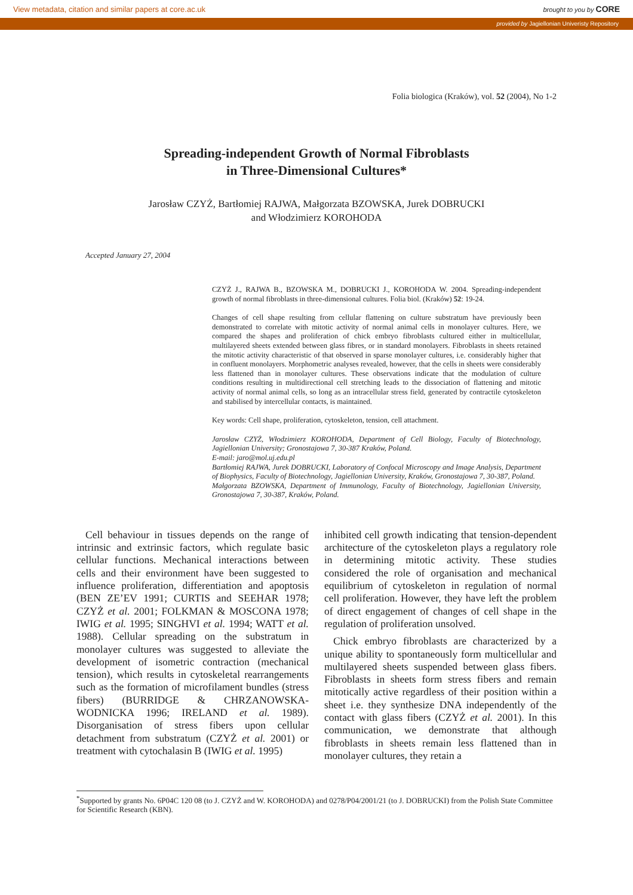View metadata, citation and similar papers at core.ac.uk brought to you by CORE
provided by Jagiellonian Univeristy Repository
Folia biologica (Kraków), vol. 52 (2004), No 1-2
Spreading-independent Growth of Normal Fibroblasts
in Three-Dimensional Cultures*
Jarosław CZYŻ, Bartłomiej RAJWA, Małgorzata BZOWSKA, Jurek DOBRUCKI
and Włodzimierz KOROHODA
Accepted January 27, 2004
CZYŻ J., RAJWA B., BZOWSKA M., DOBRUCKI J., KOROHODA W. 2004. Spreading-independent growth of normal fibroblasts in three-dimensional cultures. Folia biol. (Kraków) 52: 19-24.
Changes of cell shape resulting from cellular flattening on culture substratum have previously been demonstrated to correlate with mitotic activity of normal animal cells in monolayer cultures. Here, we compared the shapes and proliferation of chick embryo fibroblasts cultured either in multicellular, multilayered sheets extended between glass fibres, or in standard monolayers. Fibroblasts in sheets retained the mitotic activity characteristic of that observed in sparse monolayer cultures, i.e. considerably higher that in confluent monolayers. Morphometric analyses revealed, however, that the cells in sheets were considerably less flattened than in monolayer cultures. These observations indicate that the modulation of culture conditions resulting in multidirectional cell stretching leads to the dissociation of flattening and mitotic activity of normal animal cells, so long as an intracellular stress field, generated by contractile cytoskeleton and stabilised by intercellular contacts, is maintained.
Key words: Cell shape, proliferation, cytoskeleton, tension, cell attachment.
Jarosław CZYŻ, Włodzimierz KOROHODA, Department of Cell Biology, Faculty of Biotechnology, Jagiellonian University; Gronostajowa 7, 30-387 Kraków, Poland.
E-mail: jaro@mol.uj.edu.pl
Bartłomiej RAJWA, Jurek DOBRUCKI, Laboratory of Confocal Microscopy and Image Analysis, Department of Biophysics, Faculty of Biotechnology, Jagiellonian University, Kraków, Gronostajowa 7, 30-387, Poland.
Małgorzata BZOWSKA, Department of Immunology, Faculty of Biotechnology, Jagiellonian University, Gronostajowa 7, 30-387, Kraków, Poland.
Cell behaviour in tissues depends on the range of intrinsic and extrinsic factors, which regulate basic cellular functions. Mechanical interactions between cells and their environment have been suggested to influence proliferation, differentiation and apoptosis (BEN ZE’EV 1991; CURTIS and SEEHAR 1978; CZYŻ et al. 2001; FOLKMAN & MOSCONA 1978; IWIG et al. 1995; SINGHVI et al. 1994; WATT et al. 1988). Cellular spreading on the substratum in monolayer cultures was suggested to alleviate the development of isometric contraction (mechanical tension), which results in cytoskeletal rearrangements such as the formation of microfilament bundles (stress fibers) (BURRIDGE & CHRZANOWSKA-WODNICKA 1996; IRELAND et al. 1989). Disorganisation of stress fibers upon cellular detachment from substratum (CZYŻ et al. 2001) or treatment with cytochalasin B (IWIG et al. 1995)
inhibited cell growth indicating that tension-dependent architecture of the cytoskeleton plays a regulatory role in determining mitotic activity. These studies considered the role of organisation and mechanical equilibrium of cytoskeleton in regulation of normal cell proliferation. However, they have left the problem of direct engagement of changes of cell shape in the regulation of proliferation unsolved.
Chick embryo fibroblasts are characterized by a unique ability to spontaneously form multicellular and multilayered sheets suspended between glass fibers. Fibroblasts in sheets form stress fibers and remain mitotically active regardless of their position within a sheet i.e. they synthesize DNA independently of the contact with glass fibers (CZYŻ et al. 2001). In this communication, we demonstrate that although fibroblasts in sheets remain less flattened than in monolayer cultures, they retain a
<sup>*</sup> Supported by grants No. 6P04C 120 08 (to J. CZYŻ and W. KOROHODA) and 0278/P04/2001/21 (to J. DOBRUCKI) from the Polish State Committee for Scientific Research (KBN).